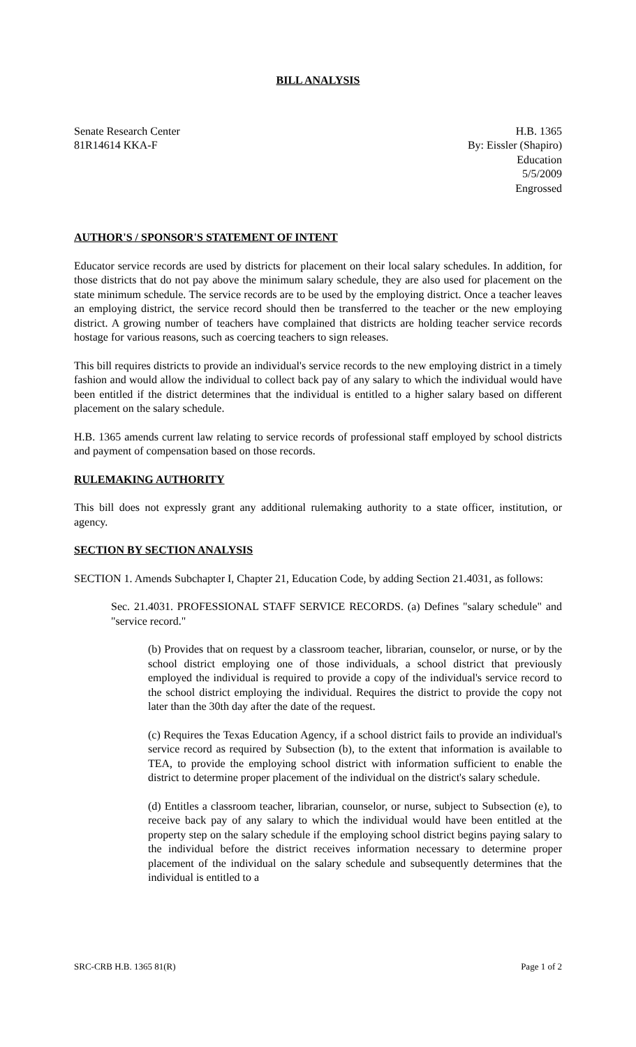BILL ANALYSIS
Senate Research Center
81R14614 KKA-F
H.B. 1365
By: Eissler (Shapiro)
Education
5/5/2009
Engrossed
AUTHOR'S / SPONSOR'S STATEMENT OF INTENT
Educator service records are used by districts for placement on their local salary schedules. In addition, for those districts that do not pay above the minimum salary schedule, they are also used for placement on the state minimum schedule. The service records are to be used by the employing district. Once a teacher leaves an employing district, the service record should then be transferred to the teacher or the new employing district. A growing number of teachers have complained that districts are holding teacher service records hostage for various reasons, such as coercing teachers to sign releases.
This bill requires districts to provide an individual's service records to the new employing district in a timely fashion and would allow the individual to collect back pay of any salary to which the individual would have been entitled if the district determines that the individual is entitled to a higher salary based on different placement on the salary schedule.
H.B. 1365 amends current law relating to service records of professional staff employed by school districts and payment of compensation based on those records.
RULEMAKING AUTHORITY
This bill does not expressly grant any additional rulemaking authority to a state officer, institution, or agency.
SECTION BY SECTION ANALYSIS
SECTION 1. Amends Subchapter I, Chapter 21, Education Code, by adding Section 21.4031, as follows:
Sec. 21.4031. PROFESSIONAL STAFF SERVICE RECORDS. (a) Defines "salary schedule" and "service record."
(b) Provides that on request by a classroom teacher, librarian, counselor, or nurse, or by the school district employing one of those individuals, a school district that previously employed the individual is required to provide a copy of the individual's service record to the school district employing the individual. Requires the district to provide the copy not later than the 30th day after the date of the request.
(c) Requires the Texas Education Agency, if a school district fails to provide an individual's service record as required by Subsection (b), to the extent that information is available to TEA, to provide the employing school district with information sufficient to enable the district to determine proper placement of the individual on the district's salary schedule.
(d) Entitles a classroom teacher, librarian, counselor, or nurse, subject to Subsection (e), to receive back pay of any salary to which the individual would have been entitled at the property step on the salary schedule if the employing school district begins paying salary to the individual before the district receives information necessary to determine proper placement of the individual on the salary schedule and subsequently determines that the individual is entitled to a
SRC-CRB H.B. 1365 81(R) Page 1 of 2